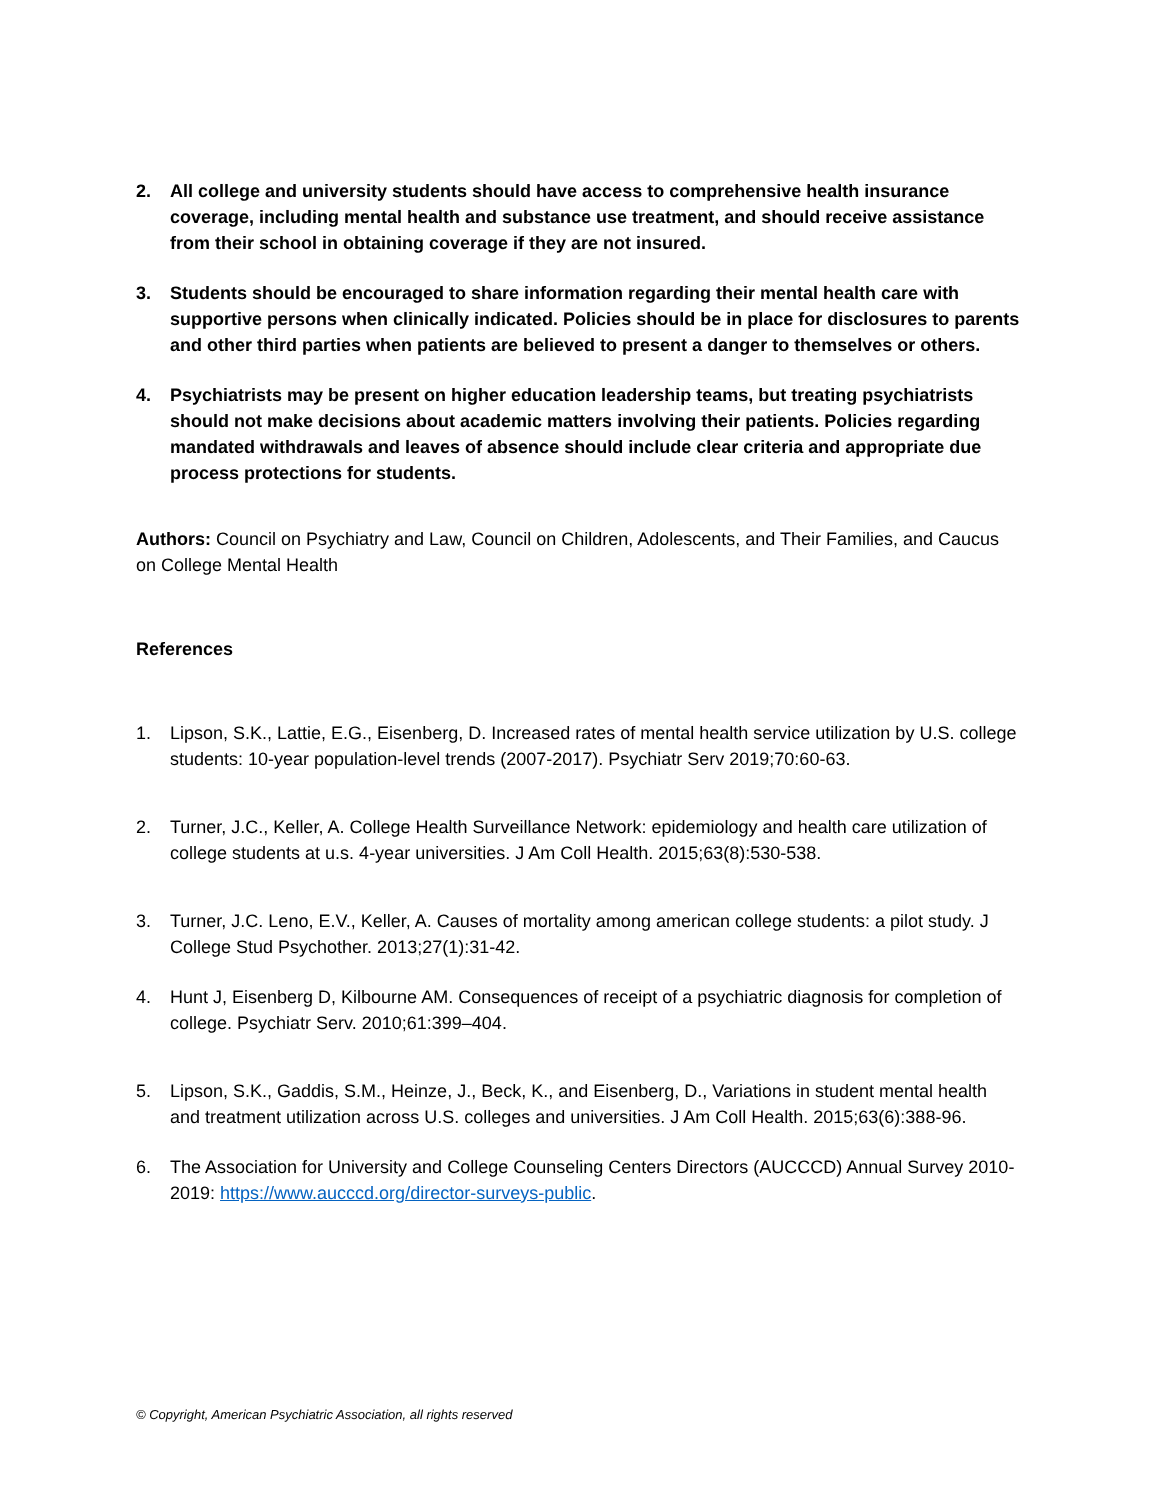2. All college and university students should have access to comprehensive health insurance coverage, including mental health and substance use treatment, and should receive assistance from their school in obtaining coverage if they are not insured.
3. Students should be encouraged to share information regarding their mental health care with supportive persons when clinically indicated. Policies should be in place for disclosures to parents and other third parties when patients are believed to present a danger to themselves or others.
4. Psychiatrists may be present on higher education leadership teams, but treating psychiatrists should not make decisions about academic matters involving their patients. Policies regarding mandated withdrawals and leaves of absence should include clear criteria and appropriate due process protections for students.
Authors: Council on Psychiatry and Law, Council on Children, Adolescents, and Their Families, and Caucus on College Mental Health
References
1. Lipson, S.K., Lattie, E.G., Eisenberg, D. Increased rates of mental health service utilization by U.S. college students: 10-year population-level trends (2007-2017). Psychiatr Serv 2019;70:60-63.
2. Turner, J.C., Keller, A. College Health Surveillance Network: epidemiology and health care utilization of college students at u.s. 4-year universities. J Am Coll Health. 2015;63(8):530-538.
3. Turner, J.C. Leno, E.V., Keller, A. Causes of mortality among american college students: a pilot study. J College Stud Psychother. 2013;27(1):31-42.
4. Hunt J, Eisenberg D, Kilbourne AM. Consequences of receipt of a psychiatric diagnosis for completion of college. Psychiatr Serv. 2010;61:399–404.
5. Lipson, S.K., Gaddis, S.M., Heinze, J., Beck, K., and Eisenberg, D., Variations in student mental health and treatment utilization across U.S. colleges and universities. J Am Coll Health. 2015;63(6):388-96.
6. The Association for University and College Counseling Centers Directors (AUCCCD) Annual Survey 2010-2019: https://www.aucccd.org/director-surveys-public.
© Copyright, American Psychiatric Association, all rights reserved